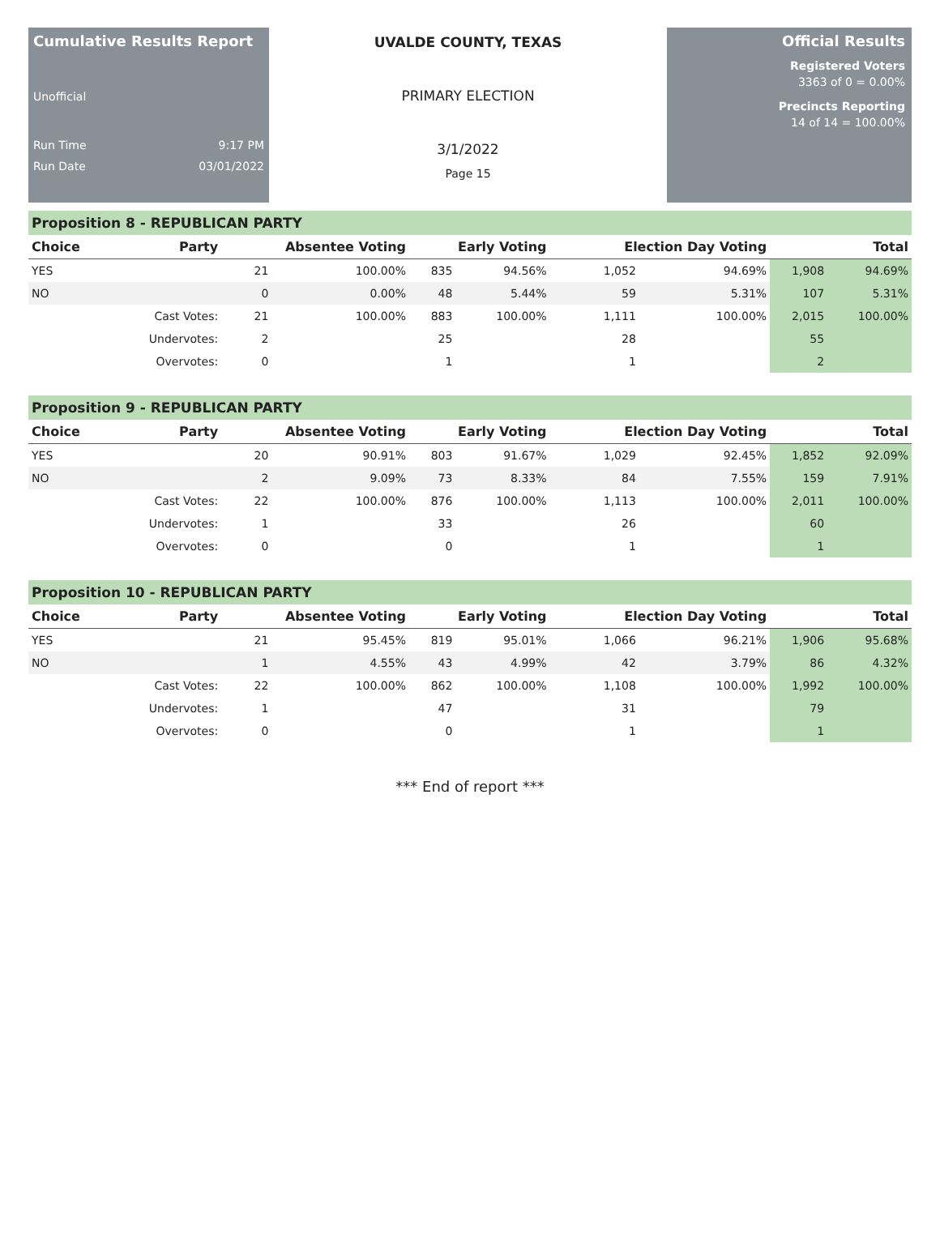Cumulative Results Report
Unofficial
Run Time 9:17 PM
Run Date 03/01/2022
UVALDE COUNTY, TEXAS
PRIMARY ELECTION
3/1/2022
Page 15
Official Results
Registered Voters
3363 of 0 = 0.00%
Precincts Reporting
14 of 14 = 100.00%
Proposition 8 - REPUBLICAN PARTY
| Choice | Party | Absentee Voting | | Early Voting | | Election Day Voting | | Total | |
| --- | --- | --- | --- | --- | --- | --- | --- | --- | --- |
| YES | | 21 | 100.00% | 835 | 94.56% | 1,052 | 94.69% | 1,908 | 94.69% |
| NO | | 0 | 0.00% | 48 | 5.44% | 59 | 5.31% | 107 | 5.31% |
| | Cast Votes: | 21 | 100.00% | 883 | 100.00% | 1,111 | 100.00% | 2,015 | 100.00% |
| | Undervotes: | 2 | | 25 | | 28 | | 55 | |
| | Overvotes: | 0 | | 1 | | 1 | | 2 | |
Proposition 9 - REPUBLICAN PARTY
| Choice | Party | Absentee Voting | | Early Voting | | Election Day Voting | | Total | |
| --- | --- | --- | --- | --- | --- | --- | --- | --- | --- |
| YES | | 20 | 90.91% | 803 | 91.67% | 1,029 | 92.45% | 1,852 | 92.09% |
| NO | | 2 | 9.09% | 73 | 8.33% | 84 | 7.55% | 159 | 7.91% |
| | Cast Votes: | 22 | 100.00% | 876 | 100.00% | 1,113 | 100.00% | 2,011 | 100.00% |
| | Undervotes: | 1 | | 33 | | 26 | | 60 | |
| | Overvotes: | 0 | | 0 | | 1 | | 1 | |
Proposition 10 - REPUBLICAN PARTY
| Choice | Party | Absentee Voting | | Early Voting | | Election Day Voting | | Total | |
| --- | --- | --- | --- | --- | --- | --- | --- | --- | --- |
| YES | | 21 | 95.45% | 819 | 95.01% | 1,066 | 96.21% | 1,906 | 95.68% |
| NO | | 1 | 4.55% | 43 | 4.99% | 42 | 3.79% | 86 | 4.32% |
| | Cast Votes: | 22 | 100.00% | 862 | 100.00% | 1,108 | 100.00% | 1,992 | 100.00% |
| | Undervotes: | 1 | | 47 | | 31 | | 79 | |
| | Overvotes: | 0 | | 0 | | 1 | | 1 | |
*** End of report ***